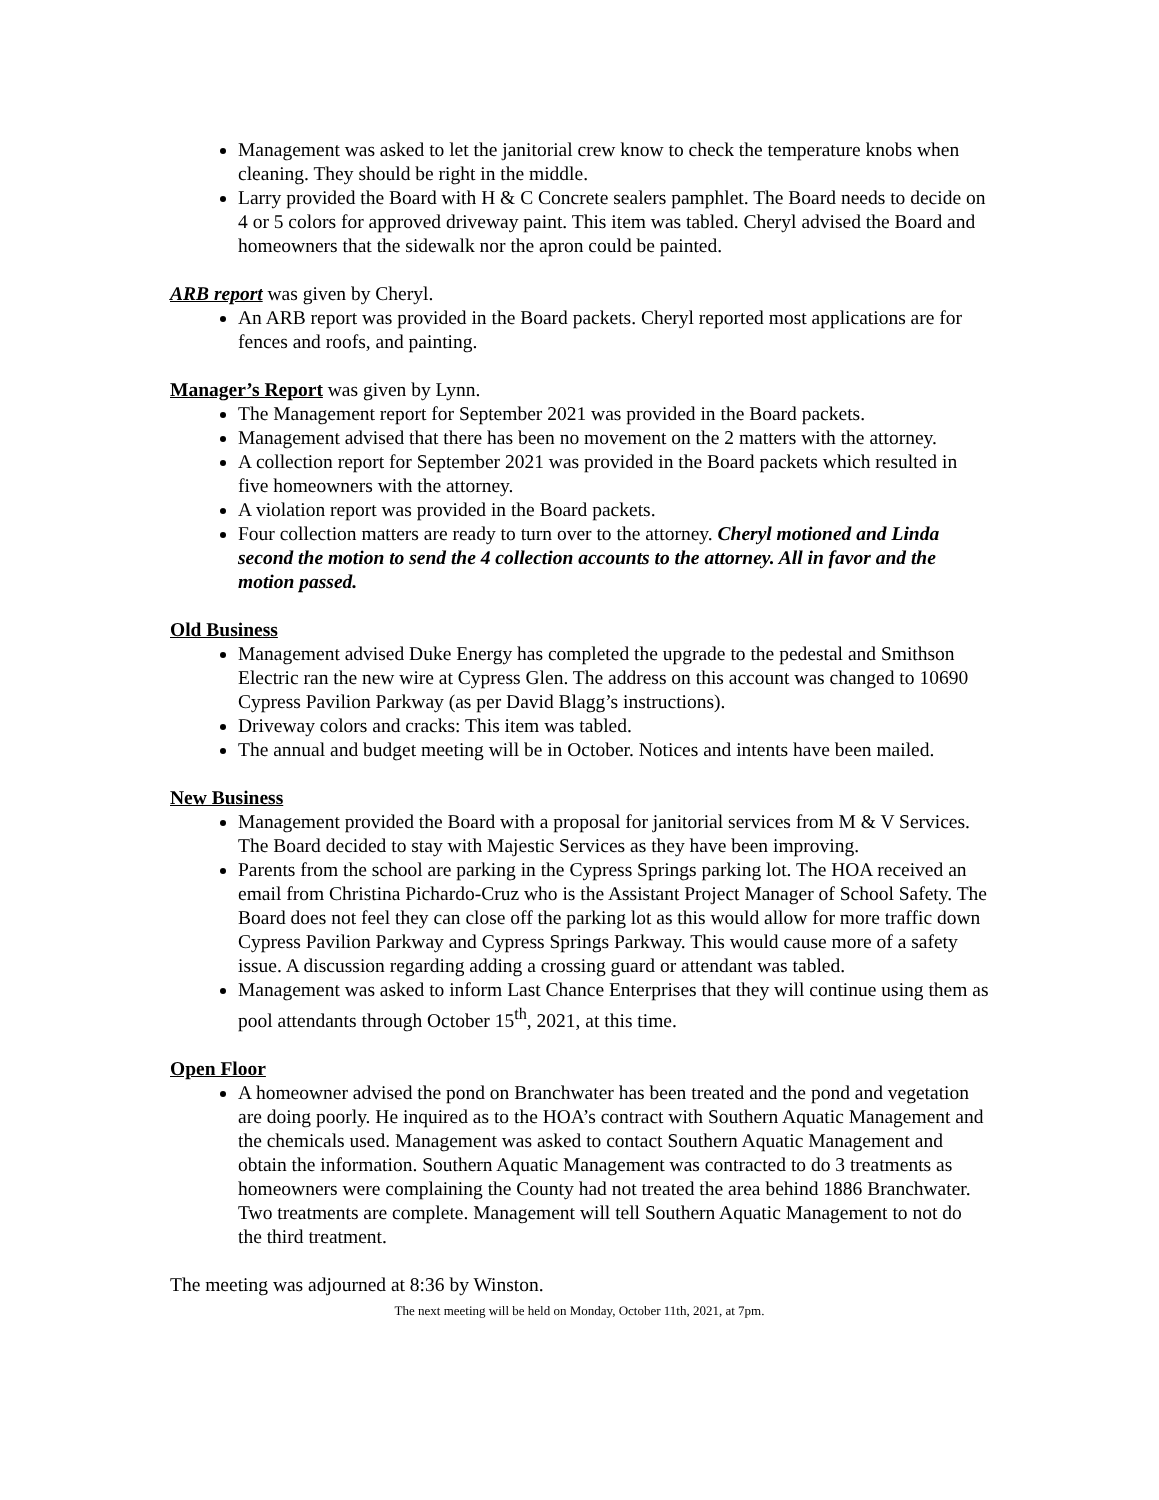Management was asked to let the janitorial crew know to check the temperature knobs when cleaning. They should be right in the middle.
Larry provided the Board with H & C Concrete sealers pamphlet. The Board needs to decide on 4 or 5 colors for approved driveway paint. This item was tabled. Cheryl advised the Board and homeowners that the sidewalk nor the apron could be painted.
ARB report was given by Cheryl.
An ARB report was provided in the Board packets. Cheryl reported most applications are for fences and roofs, and painting.
Manager’s Report was given by Lynn.
The Management report for September 2021 was provided in the Board packets.
Management advised that there has been no movement on the 2 matters with the attorney.
A collection report for September 2021 was provided in the Board packets which resulted in five homeowners with the attorney.
A violation report was provided in the Board packets.
Four collection matters are ready to turn over to the attorney. Cheryl motioned and Linda second the motion to send the 4 collection accounts to the attorney. All in favor and the motion passed.
Old Business
Management advised Duke Energy has completed the upgrade to the pedestal and Smithson Electric ran the new wire at Cypress Glen. The address on this account was changed to 10690 Cypress Pavilion Parkway (as per David Blagg’s instructions).
Driveway colors and cracks: This item was tabled.
The annual and budget meeting will be in October. Notices and intents have been mailed.
New Business
Management provided the Board with a proposal for janitorial services from M & V Services. The Board decided to stay with Majestic Services as they have been improving.
Parents from the school are parking in the Cypress Springs parking lot. The HOA received an email from Christina Pichardo-Cruz who is the Assistant Project Manager of School Safety. The Board does not feel they can close off the parking lot as this would allow for more traffic down Cypress Pavilion Parkway and Cypress Springs Parkway. This would cause more of a safety issue. A discussion regarding adding a crossing guard or attendant was tabled.
Management was asked to inform Last Chance Enterprises that they will continue using them as pool attendants through October 15<sup>th</sup>, 2021, at this time.
Open Floor
A homeowner advised the pond on Branchwater has been treated and the pond and vegetation are doing poorly. He inquired as to the HOA’s contract with Southern Aquatic Management and the chemicals used. Management was asked to contact Southern Aquatic Management and obtain the information. Southern Aquatic Management was contracted to do 3 treatments as homeowners were complaining the County had not treated the area behind 1886 Branchwater. Two treatments are complete. Management will tell Southern Aquatic Management to not do the third treatment.
The meeting was adjourned at 8:36 by Winston.
The next meeting will be held on Monday, October 11th, 2021, at 7pm.